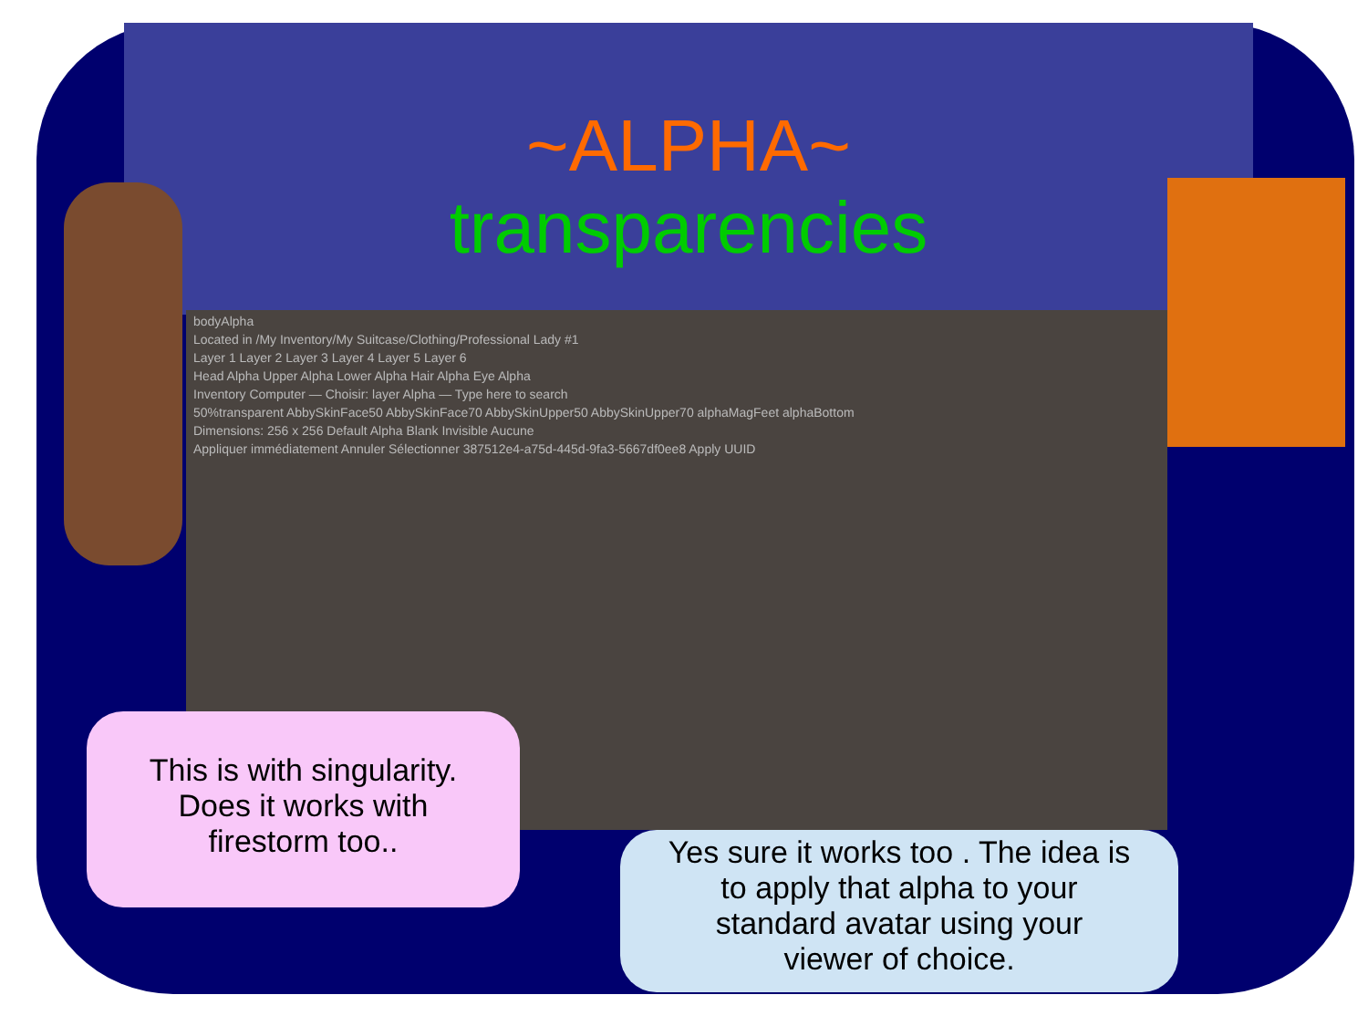~ALPHA~
transparencies
bodyAlpha
Located in /My Inventory/My Suitcase/Clothing/Professional Lady #1
Layer 1 Layer 2 Layer 3 Layer 4 Layer 5 Layer 6
Head Alpha Upper Alpha Lower Alpha Hair Alpha Eye Alpha
Inventory Computer — Choisir: layer Alpha — Type here to search
50%transparent AbbySkinFace50 AbbySkinFace70 AbbySkinUpper50 AbbySkinUpper70 alphaMagFeet alphaBottom
Dimensions: 256 x 256 Default Alpha Blank Invisible Aucune
Appliquer immédiatement Annuler Sélectionner 387512e4-a75d-445d-9fa3-5667df0ee8 Apply UUID
This is with singularity.
Does it works with
firestorm too..
Yes sure it works too . The idea is
to apply that alpha to your
standard avatar using your
viewer of choice.